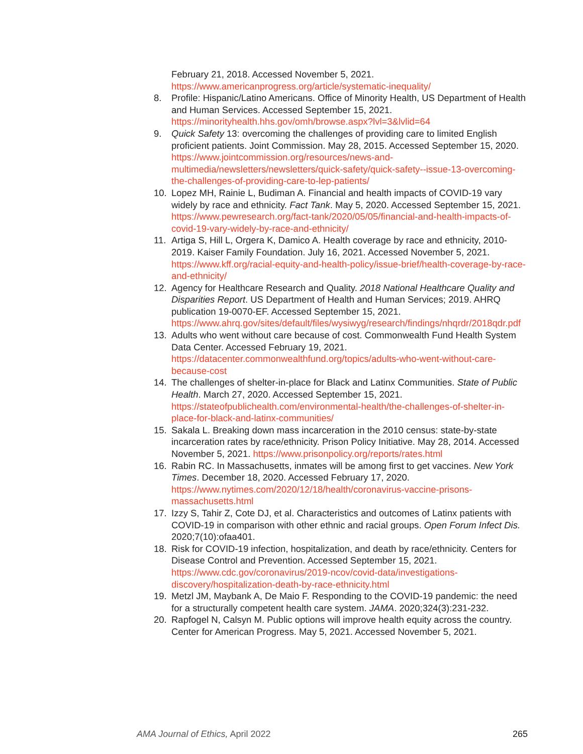February 21, 2018. Accessed November 5, 2021. https://www.americanprogress.org/article/systematic-inequality/
8. Profile: Hispanic/Latino Americans. Office of Minority Health, US Department of Health and Human Services. Accessed September 15, 2021. https://minorityhealth.hhs.gov/omh/browse.aspx?lvl=3&lvlid=64
9. Quick Safety 13: overcoming the challenges of providing care to limited English proficient patients. Joint Commission. May 28, 2015. Accessed September 15, 2020. https://www.jointcommission.org/resources/news-and-multimedia/newsletters/newsletters/quick-safety/quick-safety--issue-13-overcoming-the-challenges-of-providing-care-to-lep-patients/
10. Lopez MH, Rainie L, Budiman A. Financial and health impacts of COVID-19 vary widely by race and ethnicity. Fact Tank. May 5, 2020. Accessed September 15, 2021. https://www.pewresearch.org/fact-tank/2020/05/05/financial-and-health-impacts-of-covid-19-vary-widely-by-race-and-ethnicity/
11. Artiga S, Hill L, Orgera K, Damico A. Health coverage by race and ethnicity, 2010-2019. Kaiser Family Foundation. July 16, 2021. Accessed November 5, 2021. https://www.kff.org/racial-equity-and-health-policy/issue-brief/health-coverage-by-race-and-ethnicity/
12. Agency for Healthcare Research and Quality. 2018 National Healthcare Quality and Disparities Report. US Department of Health and Human Services; 2019. AHRQ publication 19-0070-EF. Accessed September 15, 2021. https://www.ahrq.gov/sites/default/files/wysiwyg/research/findings/nhqrdr/2018qdr.pdf
13. Adults who went without care because of cost. Commonwealth Fund Health System Data Center. Accessed February 19, 2021. https://datacenter.commonwealthfund.org/topics/adults-who-went-without-care-because-cost
14. The challenges of shelter-in-place for Black and Latinx Communities. State of Public Health. March 27, 2020. Accessed September 15, 2021. https://stateofpublichealth.com/environmental-health/the-challenges-of-shelter-in-place-for-black-and-latinx-communities/
15. Sakala L. Breaking down mass incarceration in the 2010 census: state-by-state incarceration rates by race/ethnicity. Prison Policy Initiative. May 28, 2014. Accessed November 5, 2021. https://www.prisonpolicy.org/reports/rates.html
16. Rabin RC. In Massachusetts, inmates will be among first to get vaccines. New York Times. December 18, 2020. Accessed February 17, 2020. https://www.nytimes.com/2020/12/18/health/coronavirus-vaccine-prisons-massachusetts.html
17. Izzy S, Tahir Z, Cote DJ, et al. Characteristics and outcomes of Latinx patients with COVID-19 in comparison with other ethnic and racial groups. Open Forum Infect Dis. 2020;7(10):ofaa401.
18. Risk for COVID-19 infection, hospitalization, and death by race/ethnicity. Centers for Disease Control and Prevention. Accessed September 15, 2021. https://www.cdc.gov/coronavirus/2019-ncov/covid-data/investigations-discovery/hospitalization-death-by-race-ethnicity.html
19. Metzl JM, Maybank A, De Maio F. Responding to the COVID-19 pandemic: the need for a structurally competent health care system. JAMA. 2020;324(3):231-232.
20. Rapfogel N, Calsyn M. Public options will improve health equity across the country. Center for American Progress. May 5, 2021. Accessed November 5, 2021.
AMA Journal of Ethics, April 2022 265